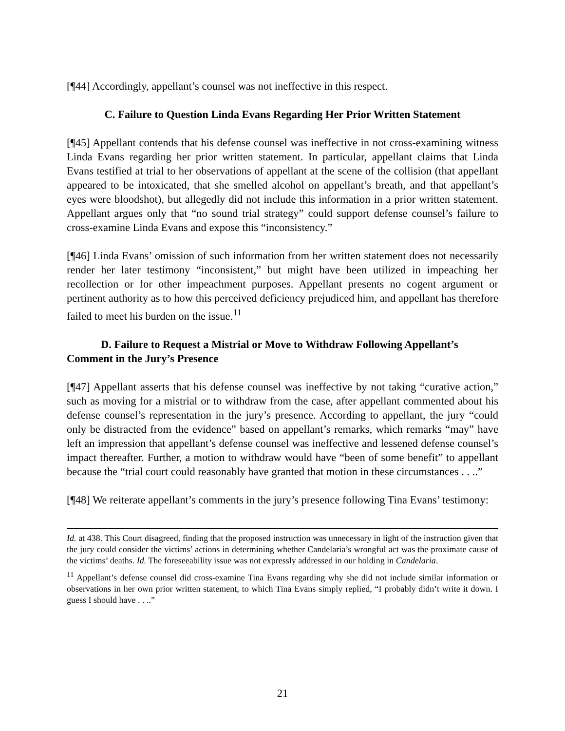[¶44] Accordingly, appellant’s counsel was not ineffective in this respect.
C. Failure to Question Linda Evans Regarding Her Prior Written Statement
[¶45] Appellant contends that his defense counsel was ineffective in not cross-examining witness Linda Evans regarding her prior written statement. In particular, appellant claims that Linda Evans testified at trial to her observations of appellant at the scene of the collision (that appellant appeared to be intoxicated, that she smelled alcohol on appellant’s breath, and that appellant’s eyes were bloodshot), but allegedly did not include this information in a prior written statement. Appellant argues only that “no sound trial strategy” could support defense counsel’s failure to cross-examine Linda Evans and expose this “inconsistency.”
[¶46] Linda Evans’ omission of such information from her written statement does not necessarily render her later testimony “inconsistent,” but might have been utilized in impeaching her recollection or for other impeachment purposes. Appellant presents no cogent argument or pertinent authority as to how this perceived deficiency prejudiced him, and appellant has therefore failed to meet his burden on the issue.<sup>11</sup>
D. Failure to Request a Mistrial or Move to Withdraw Following Appellant’s Comment in the Jury’s Presence
[¶47] Appellant asserts that his defense counsel was ineffective by not taking “curative action,” such as moving for a mistrial or to withdraw from the case, after appellant commented about his defense counsel’s representation in the jury’s presence. According to appellant, the jury “could only be distracted from the evidence” based on appellant’s remarks, which remarks “may” have left an impression that appellant’s defense counsel was ineffective and lessened defense counsel’s impact thereafter. Further, a motion to withdraw would have “been of some benefit” to appellant because the “trial court could reasonably have granted that motion in these circumstances . . ..”
[¶48] We reiterate appellant’s comments in the jury’s presence following Tina Evans’ testimony:
Id. at 438. This Court disagreed, finding that the proposed instruction was unnecessary in light of the instruction given that the jury could consider the victims’ actions in determining whether Candelaria’s wrongful act was the proximate cause of the victims’ deaths. Id. The foreseeability issue was not expressly addressed in our holding in Candelaria.
<sup>11</sup> Appellant’s defense counsel did cross-examine Tina Evans regarding why she did not include similar information or observations in her own prior written statement, to which Tina Evans simply replied, “I probably didn’t write it down. I guess I should have . . ..”
21